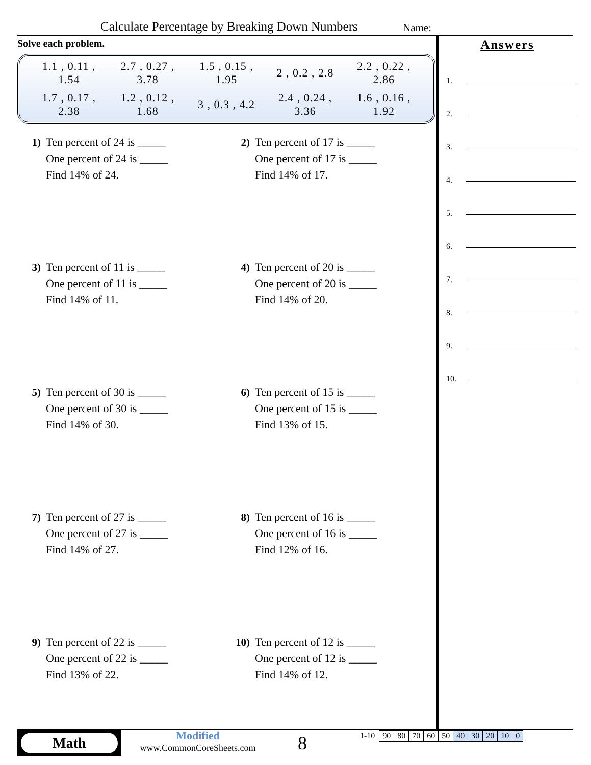Calculate Percentage by Breaking Down Numbers
Name:
Solve each problem.
1.1 , 0.11 ,
1.54
2.7 , 0.27 ,
3.78
1.5 , 0.15 ,
1.95
2 , 0.2 , 2.8
2.2 , 0.22 ,
2.86
1.7 , 0.17 ,
2.38
1.2 , 0.12 ,
1.68
3 , 0.3 , 4.2
2.4 , 0.24 ,
3.36
1.6 , 0.16 ,
1.92
1) Ten percent of 24 is _____
One percent of 24 is _____
Find 14% of 24.
2) Ten percent of 17 is _____
One percent of 17 is _____
Find 14% of 17.
3) Ten percent of 11 is _____
One percent of 11 is _____
Find 14% of 11.
4) Ten percent of 20 is _____
One percent of 20 is _____
Find 14% of 20.
5) Ten percent of 30 is _____
One percent of 30 is _____
Find 14% of 30.
6) Ten percent of 15 is _____
One percent of 15 is _____
Find 13% of 15.
7) Ten percent of 27 is _____
One percent of 27 is _____
Find 14% of 27.
8) Ten percent of 16 is _____
One percent of 16 is _____
Find 12% of 16.
9) Ten percent of 22 is _____
One percent of 22 is _____
Find 13% of 22.
10) Ten percent of 12 is _____
One percent of 12 is _____
Find 14% of 12.
Answers
1.
2.
3.
4.
5.
6.
7.
8.
9.
10.
Math
Modified
www.CommonCoreSheets.com
8
1-10
| 90 | 80 | 70 | 60 | 50 | 40 | 30 | 20 | 10 | 0 |